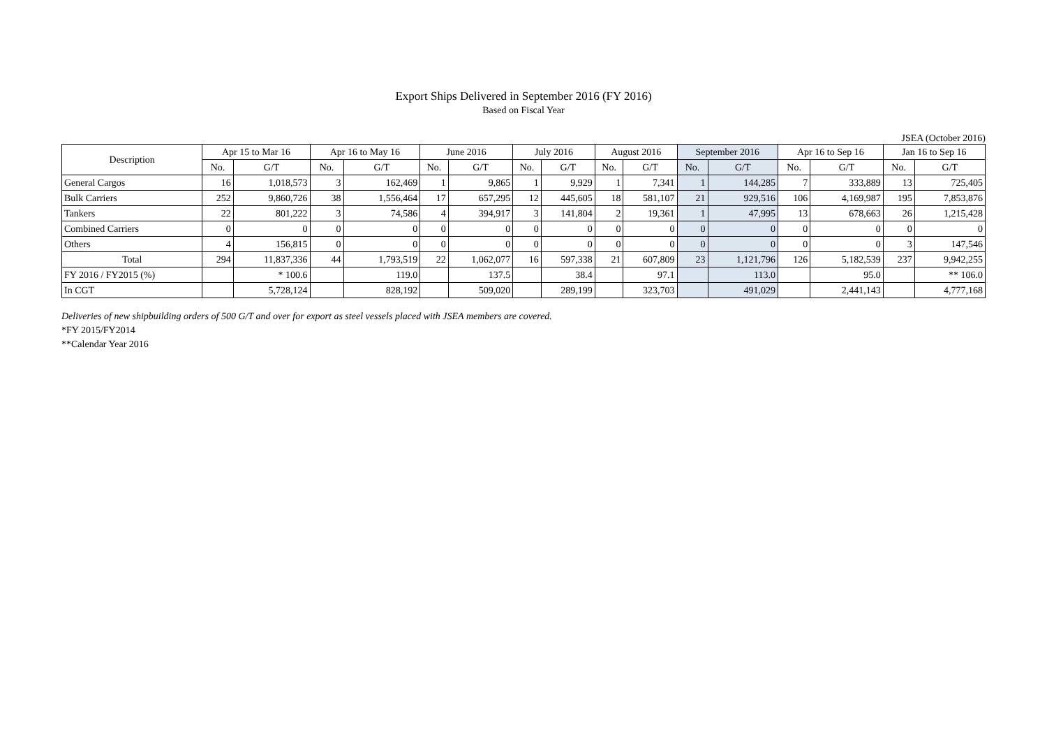Export Ships Delivered in September 2016 (FY 2016)
Based on Fiscal Year
JSEA (October 2016)
| Description | Apr 15 to Mar 16 | | Apr 16 to May 16 | | June 2016 | | July 2016 | | August 2016 | | September 2016 | | Apr 16 to Sep 16 | | Jan 16 to Sep 16 | |
| --- | --- | --- | --- | --- | --- | --- | --- | --- | --- | --- | --- | --- | --- | --- | --- | --- |
| | No. | G/T | No. | G/T | No. | G/T | No. | G/T | No. | G/T | No. | G/T | No. | G/T | No. | G/T |
| General Cargos | 16 | 1,018,573 | 3 | 162,469 | 1 | 9,865 | 1 | 9,929 | 1 | 7,341 | 1 | 144,285 | 7 | 333,889 | 13 | 725,405 |
| Bulk Carriers | 252 | 9,860,726 | 38 | 1,556,464 | 17 | 657,295 | 12 | 445,605 | 18 | 581,107 | 21 | 929,516 | 106 | 4,169,987 | 195 | 7,853,876 |
| Tankers | 22 | 801,222 | 3 | 74,586 | 4 | 394,917 | 3 | 141,804 | 2 | 19,361 | 1 | 47,995 | 13 | 678,663 | 26 | 1,215,428 |
| Combined Carriers | 0 | 0 | 0 | 0 | 0 | 0 | 0 | 0 | 0 | 0 | 0 | 0 | 0 | 0 | 0 | 0 |
| Others | 4 | 156,815 | 0 | 0 | 0 | 0 | 0 | 0 | 0 | 0 | 0 | 0 | 0 | 0 | 3 | 147,546 |
| Total | 294 | 11,837,336 | 44 | 1,793,519 | 22 | 1,062,077 | 16 | 597,338 | 21 | 607,809 | 23 | 1,121,796 | 126 | 5,182,539 | 237 | 9,942,255 |
| FY 2016 / FY2015 (%) | | * 100.6 | | 119.0 | | 137.5 | | 38.4 | | 97.1 | | 113.0 | | 95.0 | | ** 106.0 |
| In CGT | | 5,728,124 | | 828,192 | | 509,020 | | 289,199 | | 323,703 | | 491,029 | | 2,441,143 | | 4,777,168 |
Deliveries of new shipbuilding orders of 500 G/T and over for export as steel vessels placed with JSEA members are covered.
*FY 2015/FY2014
**Calendar Year 2016